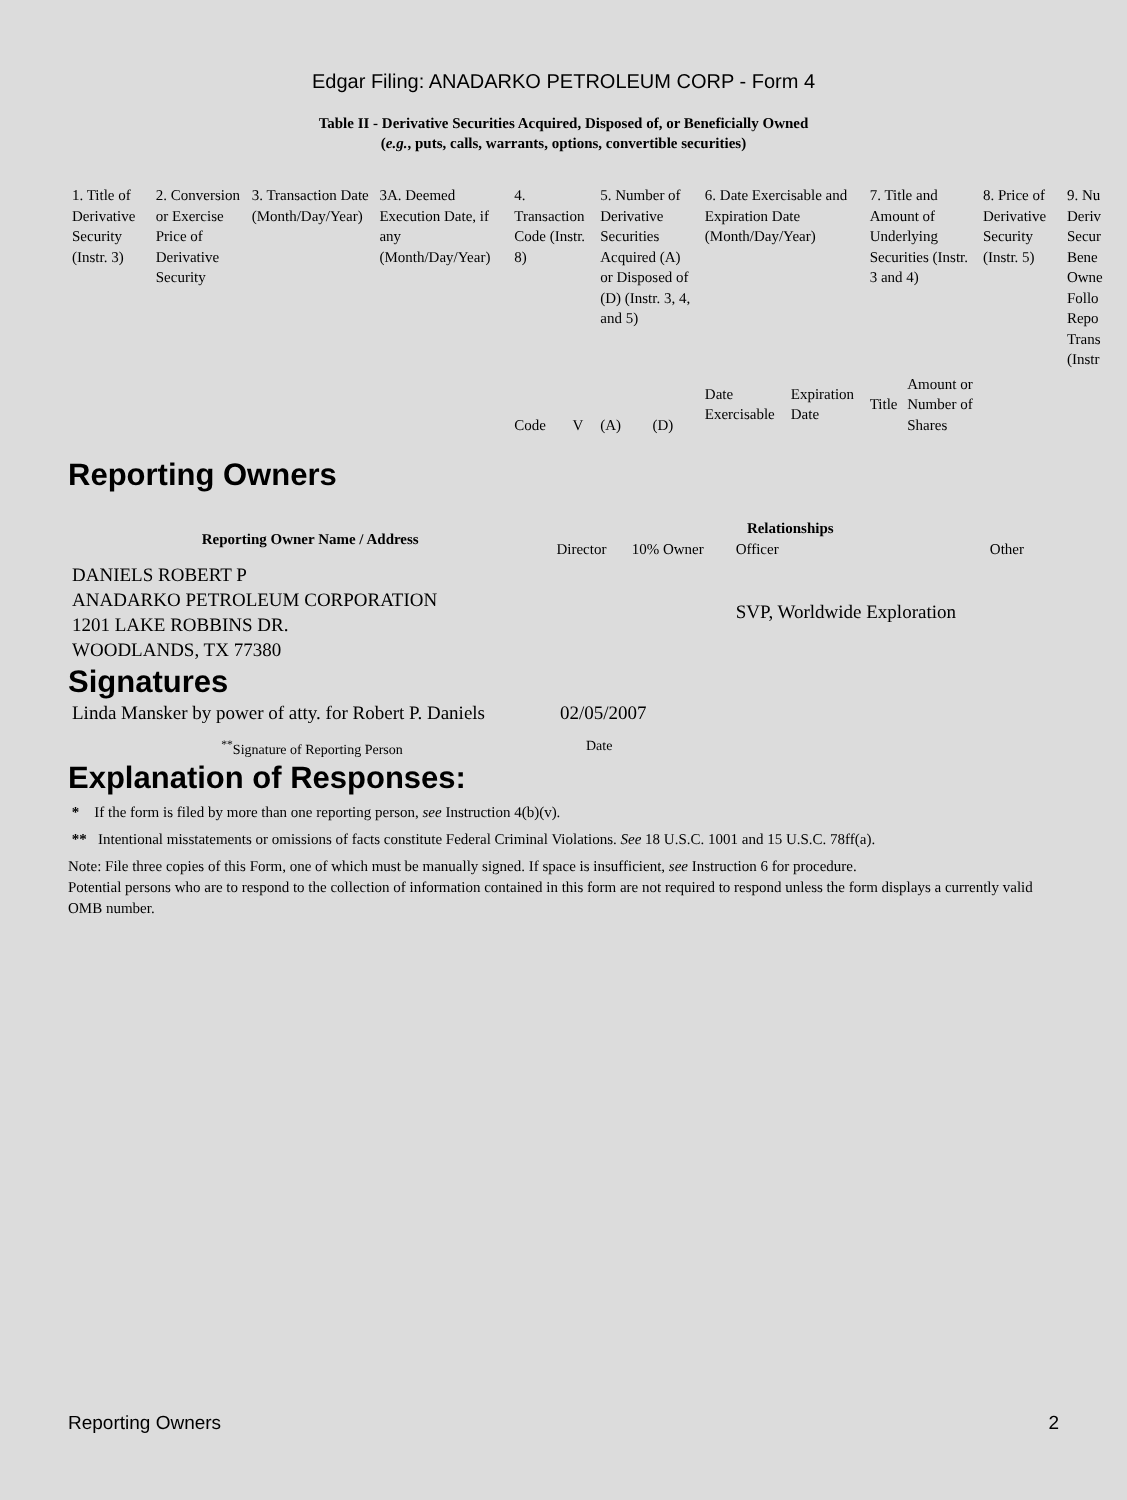Edgar Filing: ANADARKO PETROLEUM CORP - Form 4
Table II - Derivative Securities Acquired, Disposed of, or Beneficially Owned
(e.g., puts, calls, warrants, options, convertible securities)
| 1. Title of Derivative Security (Instr. 3) | 2. Conversion or Exercise Price of Derivative Security | 3. Transaction Date (Month/Day/Year) | 3A. Deemed Execution Date, if any (Month/Day/Year) | 4. Transaction Code (Instr. 8) | | 5. Number of Derivative Securities Acquired (A) or Disposed of (D) (Instr. 3, 4, and 5) | | 6. Date Exercisable and Expiration Date (Month/Day/Year) | | 7. Title and Amount of Underlying Securities (Instr. 3 and 4) | | 8. Price of Derivative Security (Instr. 5) | 9. Nu Deriv Secur Bene Owne Follo Repo Trans (Instr |
| | | | | Code | V | (A) | (D) | Date Exercisable | Expiration Date | Title | Amount or Number of Shares | | |
Reporting Owners
| Reporting Owner Name / Address | Relationships | | | |
| --- | --- | --- | --- | --- |
| | Director | 10% Owner | Officer | Other |
| DANIELS ROBERT P ANADARKO PETROLEUM CORPORATION 1201 LAKE ROBBINS DR. WOODLANDS, TX 77380 | | | SVP, Worldwide Exploration | |
Signatures
| Linda Mansker by power of atty. for Robert P. Daniels | 02/05/2007 |
| <sup>**</sup> Signature of Reporting Person | Date |
Explanation of Responses:
* If the form is filed by more than one reporting person, see Instruction 4(b)(v).
** Intentional misstatements or omissions of facts constitute Federal Criminal Violations. See 18 U.S.C. 1001 and 15 U.S.C. 78ff(a).
Note: File three copies of this Form, one of which must be manually signed. If space is insufficient, see Instruction 6 for procedure.
Potential persons who are to respond to the collection of information contained in this form are not required to respond unless the form displays a currently valid OMB number.
Reporting Owners 2